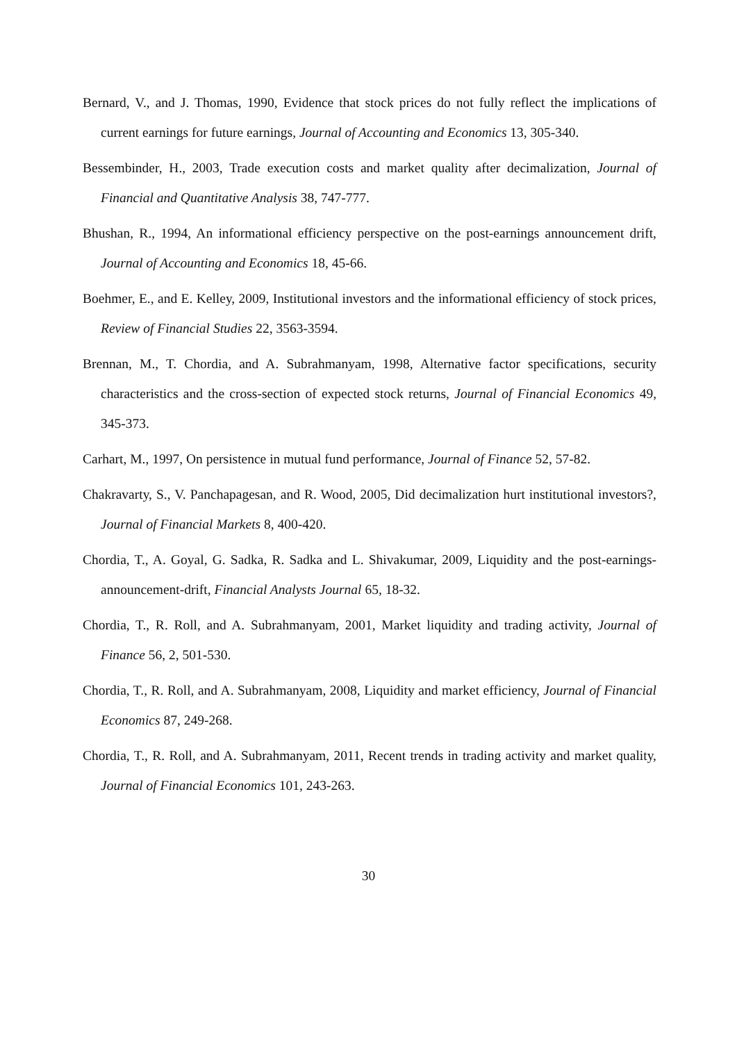Bernard, V., and J. Thomas, 1990, Evidence that stock prices do not fully reflect the implications of current earnings for future earnings, Journal of Accounting and Economics 13, 305-340.
Bessembinder, H., 2003, Trade execution costs and market quality after decimalization, Journal of Financial and Quantitative Analysis 38, 747-777.
Bhushan, R., 1994, An informational efficiency perspective on the post-earnings announcement drift, Journal of Accounting and Economics 18, 45-66.
Boehmer, E., and E. Kelley, 2009, Institutional investors and the informational efficiency of stock prices, Review of Financial Studies 22, 3563-3594.
Brennan, M., T. Chordia, and A. Subrahmanyam, 1998, Alternative factor specifications, security characteristics and the cross-section of expected stock returns, Journal of Financial Economics 49, 345-373.
Carhart, M., 1997, On persistence in mutual fund performance, Journal of Finance 52, 57-82.
Chakravarty, S., V. Panchapagesan, and R. Wood, 2005, Did decimalization hurt institutional investors?, Journal of Financial Markets 8, 400-420.
Chordia, T., A. Goyal, G. Sadka, R. Sadka and L. Shivakumar, 2009, Liquidity and the post-earnings-announcement-drift, Financial Analysts Journal 65, 18-32.
Chordia, T., R. Roll, and A. Subrahmanyam, 2001, Market liquidity and trading activity, Journal of Finance 56, 2, 501-530.
Chordia, T., R. Roll, and A. Subrahmanyam, 2008, Liquidity and market efficiency, Journal of Financial Economics 87, 249-268.
Chordia, T., R. Roll, and A. Subrahmanyam, 2011, Recent trends in trading activity and market quality, Journal of Financial Economics 101, 243-263.
30